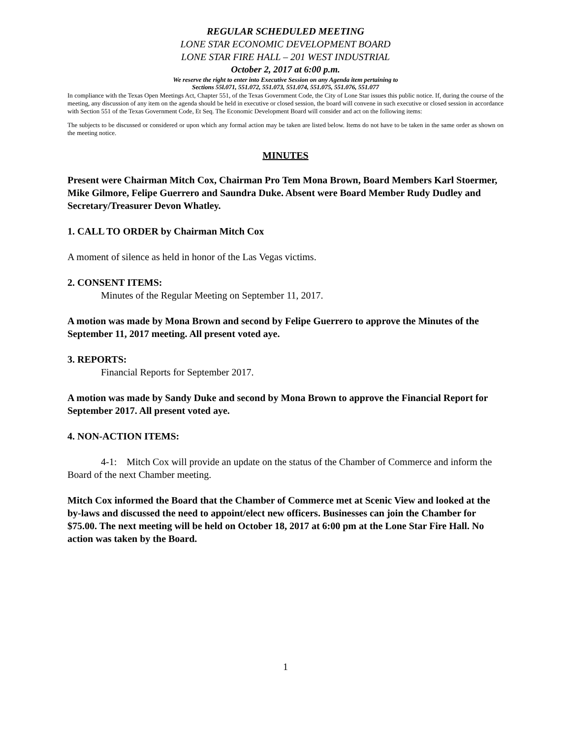REGULAR SCHEDULED MEETING
LONE STAR ECONOMIC DEVELOPMENT BOARD
LONE STAR FIRE HALL – 201 WEST INDUSTRIAL
October 2, 2017 at 6:00 p.m.
We reserve the right to enter into Executive Session on any Agenda item pertaining to
Sections 55l.071, 551.072, 551.073, 551.074, 551.075, 551.076, 551.077
In compliance with the Texas Open Meetings Act, Chapter 551, of the Texas Government Code, the City of Lone Star issues this public notice. If, during the course of the meeting, any discussion of any item on the agenda should be held in executive or closed session, the board will convene in such executive or closed session in accordance with Section 551 of the Texas Government Code, Et Seq. The Economic Development Board will consider and act on the following items:
The subjects to be discussed or considered or upon which any formal action may be taken are listed below. Items do not have to be taken in the same order as shown on the meeting notice.
MINUTES
Present were Chairman Mitch Cox, Chairman Pro Tem Mona Brown, Board Members Karl Stoermer, Mike Gilmore, Felipe Guerrero and Saundra Duke. Absent were Board Member Rudy Dudley and Secretary/Treasurer Devon Whatley.
1. CALL TO ORDER by Chairman Mitch Cox
A moment of silence as held in honor of the Las Vegas victims.
2. CONSENT ITEMS:
Minutes of the Regular Meeting on September 11, 2017.
A motion was made by Mona Brown and second by Felipe Guerrero to approve the Minutes of the September 11, 2017 meeting. All present voted aye.
3. REPORTS:
Financial Reports for September 2017.
A motion was made by Sandy Duke and second by Mona Brown to approve the Financial Report for September 2017. All present voted aye.
4. NON-ACTION ITEMS:
4-1: Mitch Cox will provide an update on the status of the Chamber of Commerce and inform the Board of the next Chamber meeting.
Mitch Cox informed the Board that the Chamber of Commerce met at Scenic View and looked at the by-laws and discussed the need to appoint/elect new officers. Businesses can join the Chamber for $75.00. The next meeting will be held on October 18, 2017 at 6:00 pm at the Lone Star Fire Hall. No action was taken by the Board.
1